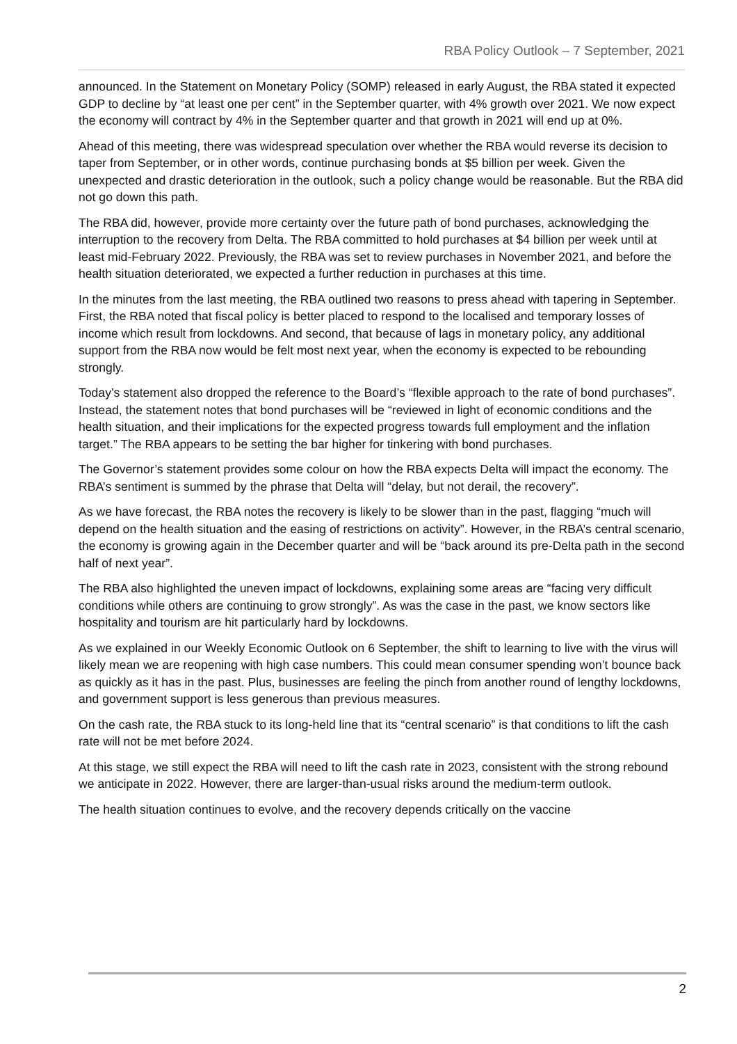RBA Policy Outlook – 7 September, 2021
announced. In the Statement on Monetary Policy (SOMP) released in early August, the RBA stated it expected GDP to decline by “at least one per cent” in the September quarter, with 4% growth over 2021. We now expect the economy will contract by 4% in the September quarter and that growth in 2021 will end up at 0%.
Ahead of this meeting, there was widespread speculation over whether the RBA would reverse its decision to taper from September, or in other words, continue purchasing bonds at $5 billion per week. Given the unexpected and drastic deterioration in the outlook, such a policy change would be reasonable. But the RBA did not go down this path.
The RBA did, however, provide more certainty over the future path of bond purchases, acknowledging the interruption to the recovery from Delta. The RBA committed to hold purchases at $4 billion per week until at least mid-February 2022. Previously, the RBA was set to review purchases in November 2021, and before the health situation deteriorated, we expected a further reduction in purchases at this time.
In the minutes from the last meeting, the RBA outlined two reasons to press ahead with tapering in September. First, the RBA noted that fiscal policy is better placed to respond to the localised and temporary losses of income which result from lockdowns. And second, that because of lags in monetary policy, any additional support from the RBA now would be felt most next year, when the economy is expected to be rebounding strongly.
Today’s statement also dropped the reference to the Board’s “flexible approach to the rate of bond purchases”. Instead, the statement notes that bond purchases will be “reviewed in light of economic conditions and the health situation, and their implications for the expected progress towards full employment and the inflation target.” The RBA appears to be setting the bar higher for tinkering with bond purchases.
The Governor’s statement provides some colour on how the RBA expects Delta will impact the economy. The RBA’s sentiment is summed by the phrase that Delta will “delay, but not derail, the recovery”.
As we have forecast, the RBA notes the recovery is likely to be slower than in the past, flagging “much will depend on the health situation and the easing of restrictions on activity”. However, in the RBA’s central scenario, the economy is growing again in the December quarter and will be “back around its pre-Delta path in the second half of next year”.
The RBA also highlighted the uneven impact of lockdowns, explaining some areas are “facing very difficult conditions while others are continuing to grow strongly”. As was the case in the past, we know sectors like hospitality and tourism are hit particularly hard by lockdowns.
As we explained in our Weekly Economic Outlook on 6 September, the shift to learning to live with the virus will likely mean we are reopening with high case numbers. This could mean consumer spending won’t bounce back as quickly as it has in the past. Plus, businesses are feeling the pinch from another round of lengthy lockdowns, and government support is less generous than previous measures.
On the cash rate, the RBA stuck to its long-held line that its “central scenario” is that conditions to lift the cash rate will not be met before 2024.
At this stage, we still expect the RBA will need to lift the cash rate in 2023, consistent with the strong rebound we anticipate in 2022. However, there are larger-than-usual risks around the medium-term outlook.
The health situation continues to evolve, and the recovery depends critically on the vaccine
2